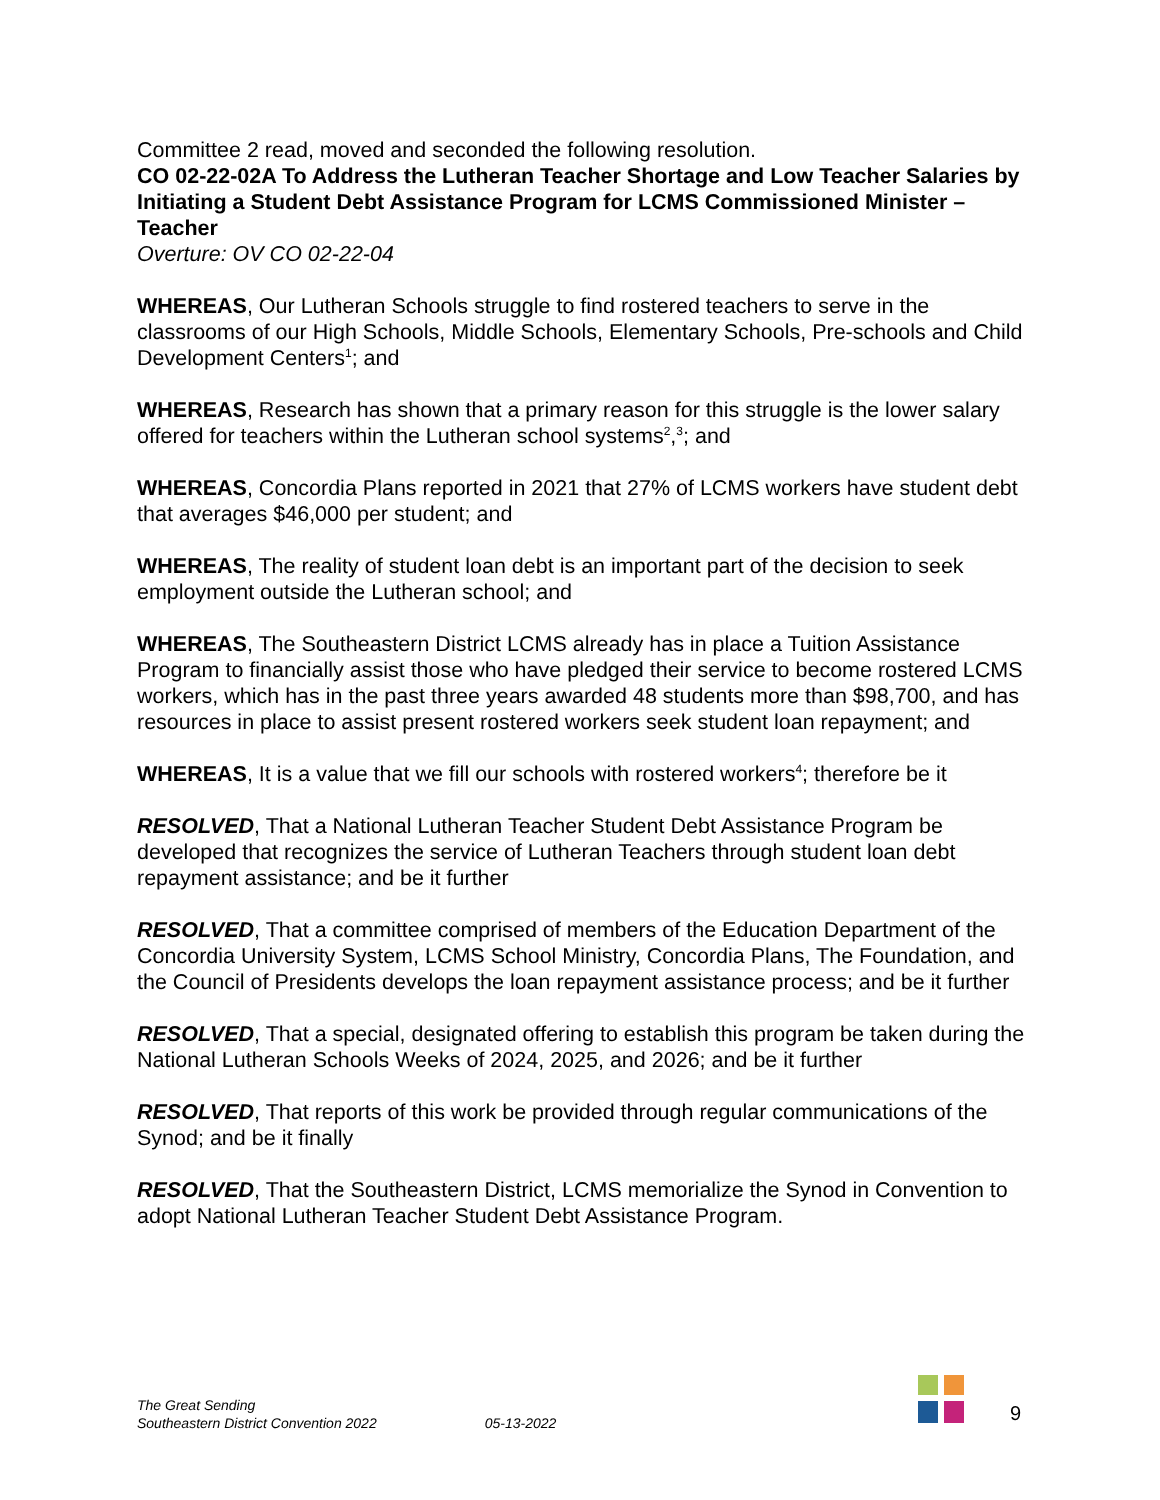Committee 2 read, moved and seconded the following resolution.
CO 02-22-02A To Address the Lutheran Teacher Shortage and Low Teacher Salaries by Initiating a Student Debt Assistance Program for LCMS Commissioned Minister – Teacher
Overture: OV CO 02-22-04
WHEREAS, Our Lutheran Schools struggle to find rostered teachers to serve in the classrooms of our High Schools, Middle Schools, Elementary Schools, Pre-schools and Child Development Centers<sup>1</sup>; and
WHEREAS, Research has shown that a primary reason for this struggle is the lower salary offered for teachers within the Lutheran school systems<sup>2</sup>,<sup>3</sup>; and
WHEREAS, Concordia Plans reported in 2021 that 27% of LCMS workers have student debt that averages $46,000 per student; and
WHEREAS, The reality of student loan debt is an important part of the decision to seek employment outside the Lutheran school; and
WHEREAS, The Southeastern District LCMS already has in place a Tuition Assistance Program to financially assist those who have pledged their service to become rostered LCMS workers, which has in the past three years awarded 48 students more than $98,700, and has resources in place to assist present rostered workers seek student loan repayment; and
WHEREAS, It is a value that we fill our schools with rostered workers<sup>4</sup>; therefore be it
RESOLVED, That a National Lutheran Teacher Student Debt Assistance Program be developed that recognizes the service of Lutheran Teachers through student loan debt repayment assistance; and be it further
RESOLVED, That a committee comprised of members of the Education Department of the Concordia University System, LCMS School Ministry, Concordia Plans, The Foundation, and the Council of Presidents develops the loan repayment assistance process; and be it further
RESOLVED, That a special, designated offering to establish this program be taken during the National Lutheran Schools Weeks of 2024, 2025, and 2026; and be it further
RESOLVED, That reports of this work be provided through regular communications of the Synod; and be it finally
RESOLVED, That the Southeastern District, LCMS memorialize the Synod in Convention to adopt National Lutheran Teacher Student Debt Assistance Program.
The Great Sending
Southeastern District Convention 2022
05-13-2022
9